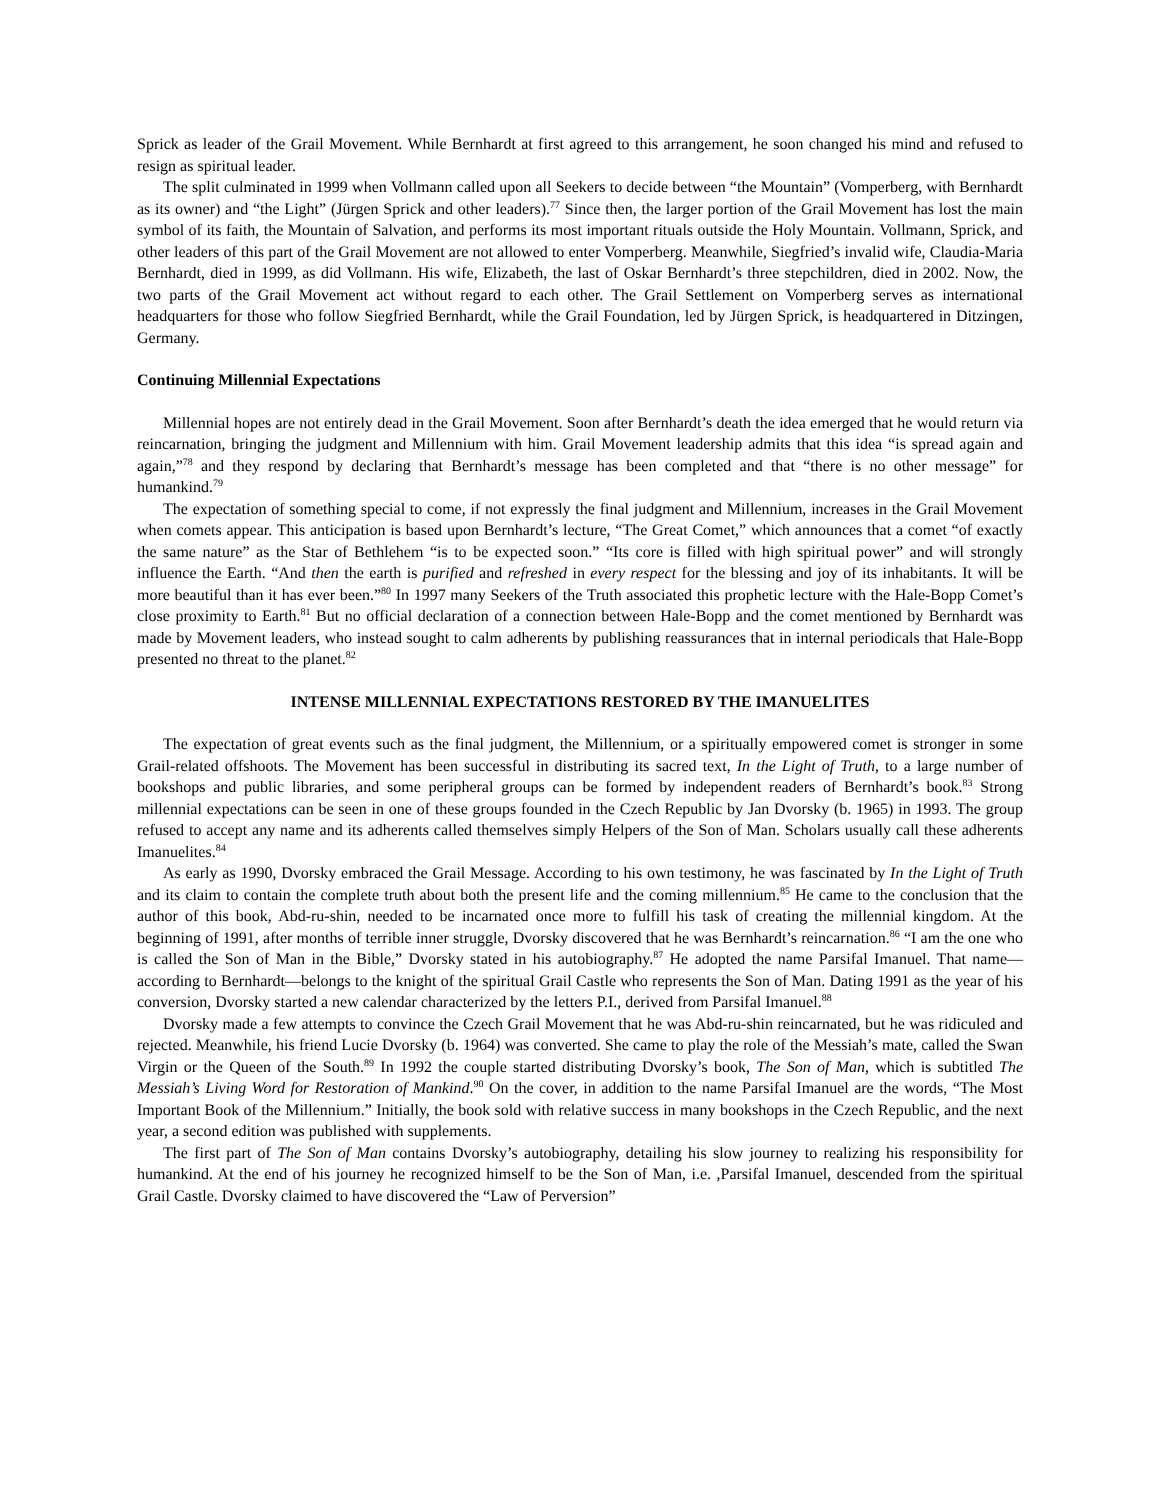Sprick as leader of the Grail Movement. While Bernhardt at first agreed to this arrangement, he soon changed his mind and refused to resign as spiritual leader.
The split culminated in 1999 when Vollmann called upon all Seekers to decide between “the Mountain” (Vomperberg, with Bernhardt as its owner) and “the Light” (Jürgen Sprick and other leaders).<sup>77</sup> Since then, the larger portion of the Grail Movement has lost the main symbol of its faith, the Mountain of Salvation, and performs its most important rituals outside the Holy Mountain. Vollmann, Sprick, and other leaders of this part of the Grail Movement are not allowed to enter Vomperberg. Meanwhile, Siegfried’s invalid wife, Claudia-Maria Bernhardt, died in 1999, as did Vollmann. His wife, Elizabeth, the last of Oskar Bernhardt’s three stepchildren, died in 2002. Now, the two parts of the Grail Movement act without regard to each other. The Grail Settlement on Vomperberg serves as international headquarters for those who follow Siegfried Bernhardt, while the Grail Foundation, led by Jürgen Sprick, is headquartered in Ditzingen, Germany.
Continuing Millennial Expectations
Millennial hopes are not entirely dead in the Grail Movement. Soon after Bernhardt’s death the idea emerged that he would return via reincarnation, bringing the judgment and Millennium with him. Grail Movement leadership admits that this idea “is spread again and again,”<sup>78</sup> and they respond by declaring that Bernhardt’s message has been completed and that “there is no other message” for humankind.<sup>79</sup>
The expectation of something special to come, if not expressly the final judgment and Millennium, increases in the Grail Movement when comets appear. This anticipation is based upon Bernhardt’s lecture, “The Great Comet,” which announces that a comet “of exactly the same nature” as the Star of Bethlehem “is to be expected soon.” “Its core is filled with high spiritual power” and will strongly influence the Earth. “And then the earth is purified and refreshed in every respect for the blessing and joy of its inhabitants. It will be more beautiful than it has ever been.”<sup>80</sup> In 1997 many Seekers of the Truth associated this prophetic lecture with the Hale-Bopp Comet’s close proximity to Earth.<sup>81</sup> But no official declaration of a connection between Hale-Bopp and the comet mentioned by Bernhardt was made by Movement leaders, who instead sought to calm adherents by publishing reassurances that in internal periodicals that Hale-Bopp presented no threat to the planet.<sup>82</sup>
INTENSE MILLENNIAL EXPECTATIONS RESTORED BY THE IMANUELITES
The expectation of great events such as the final judgment, the Millennium, or a spiritually empowered comet is stronger in some Grail-related offshoots. The Movement has been successful in distributing its sacred text, In the Light of Truth, to a large number of bookshops and public libraries, and some peripheral groups can be formed by independent readers of Bernhardt’s book.<sup>83</sup> Strong millennial expectations can be seen in one of these groups founded in the Czech Republic by Jan Dvorsky (b. 1965) in 1993. The group refused to accept any name and its adherents called themselves simply Helpers of the Son of Man. Scholars usually call these adherents Imanuelites.<sup>84</sup>
As early as 1990, Dvorsky embraced the Grail Message. According to his own testimony, he was fascinated by In the Light of Truth and its claim to contain the complete truth about both the present life and the coming millennium.<sup>85</sup> He came to the conclusion that the author of this book, Abd-ru-shin, needed to be incarnated once more to fulfill his task of creating the millennial kingdom. At the beginning of 1991, after months of terrible inner struggle, Dvorsky discovered that he was Bernhardt’s reincarnation.<sup>86</sup> “I am the one who is called the Son of Man in the Bible,” Dvorsky stated in his autobiography.<sup>87</sup> He adopted the name Parsifal Imanuel. That name—according to Bernhardt—belongs to the knight of the spiritual Grail Castle who represents the Son of Man. Dating 1991 as the year of his conversion, Dvorsky started a new calendar characterized by the letters P.I., derived from Parsifal Imanuel.<sup>88</sup>
Dvorsky made a few attempts to convince the Czech Grail Movement that he was Abd-ru-shin reincarnated, but he was ridiculed and rejected. Meanwhile, his friend Lucie Dvorsky (b. 1964) was converted. She came to play the role of the Messiah’s mate, called the Swan Virgin or the Queen of the South.<sup>89</sup> In 1992 the couple started distributing Dvorsky’s book, The Son of Man, which is subtitled The Messiah’s Living Word for Restoration of Mankind.<sup>90</sup> On the cover, in addition to the name Parsifal Imanuel are the words, “The Most Important Book of the Millennium.” Initially, the book sold with relative success in many bookshops in the Czech Republic, and the next year, a second edition was published with supplements.
The first part of The Son of Man contains Dvorsky’s autobiography, detailing his slow journey to realizing his responsibility for humankind. At the end of his journey he recognized himself to be the Son of Man, i.e. ,Parsifal Imanuel, descended from the spiritual Grail Castle. Dvorsky claimed to have discovered the “Law of Perversion”